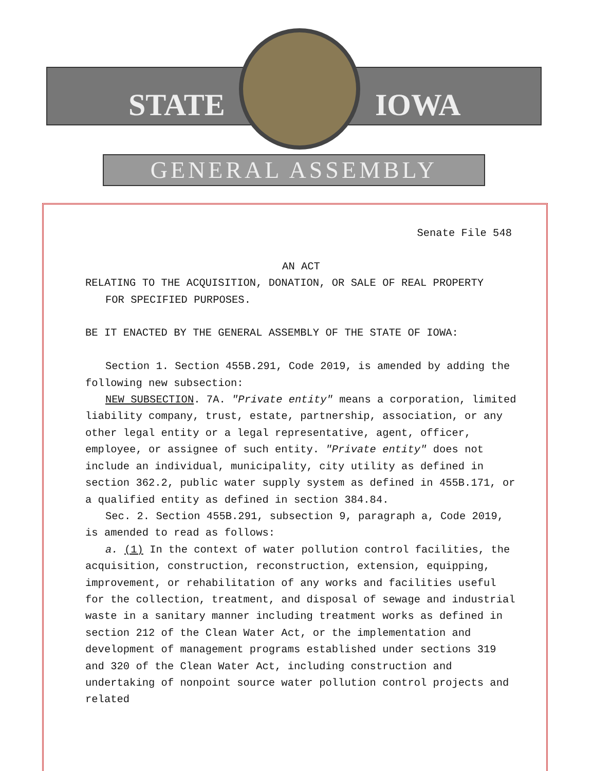STATE IOWA
GENERAL ASSEMBLY
Senate File 548
AN ACT
RELATING TO THE ACQUISITION, DONATION, OR SALE OF REAL PROPERTY
FOR SPECIFIED PURPOSES.
BE IT ENACTED BY THE GENERAL ASSEMBLY OF THE STATE OF IOWA:
Section 1. Section 455B.291, Code 2019, is amended by adding the following new subsection:
NEW SUBSECTION. 7A. "Private entity" means a corporation, limited liability company, trust, estate, partnership, association, or any other legal entity or a legal representative, agent, officer, employee, or assignee of such entity. "Private entity" does not include an individual, municipality, city utility as defined in section 362.2, public water supply system as defined in 455B.171, or a qualified entity as defined in section 384.84.
Sec. 2. Section 455B.291, subsection 9, paragraph a, Code 2019, is amended to read as follows:
a. (1) In the context of water pollution control facilities, the acquisition, construction, reconstruction, extension, equipping, improvement, or rehabilitation of any works and facilities useful for the collection, treatment, and disposal of sewage and industrial waste in a sanitary manner including treatment works as defined in section 212 of the Clean Water Act, or the implementation and development of management programs established under sections 319 and 320 of the Clean Water Act, including construction and undertaking of nonpoint source water pollution control projects and related